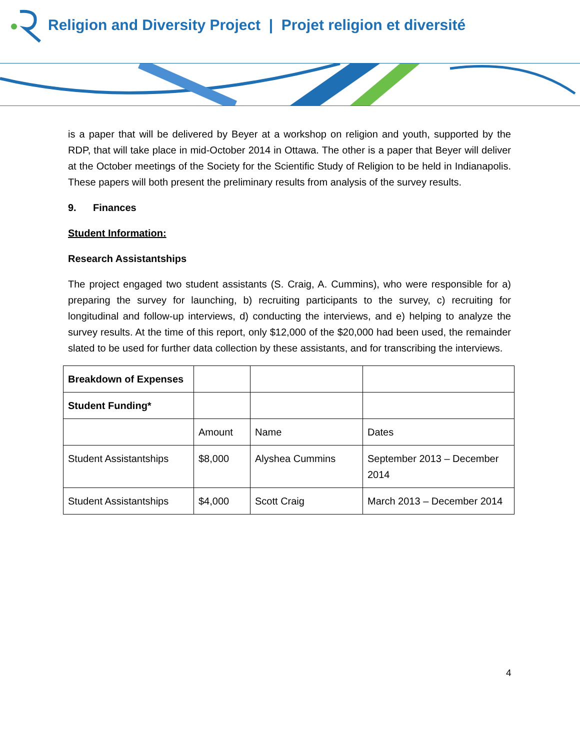Religion and Diversity Project | Projet religion et diversité
is a paper that will be delivered by Beyer at a workshop on religion and youth, supported by the RDP, that will take place in mid-October 2014 in Ottawa. The other is a paper that Beyer will deliver at the October meetings of the Society for the Scientific Study of Religion to be held in Indianapolis. These papers will both present the preliminary results from analysis of the survey results.
9. Finances
Student Information:
Research Assistantships
The project engaged two student assistants (S. Craig, A. Cummins), who were responsible for a) preparing the survey for launching, b) recruiting participants to the survey, c) recruiting for longitudinal and follow-up interviews, d) conducting the interviews, and e) helping to analyze the survey results. At the time of this report, only $12,000 of the $20,000 had been used, the remainder slated to be used for further data collection by these assistants, and for transcribing the interviews.
| Breakdown of Expenses | | | |
| Student Funding* | | | |
| | Amount | Name | Dates |
| Student Assistantships | $8,000 | Alyshea Cummins | September 2013 – December 2014 |
| Student Assistantships | $4,000 | Scott Craig | March 2013 – December 2014 |
4